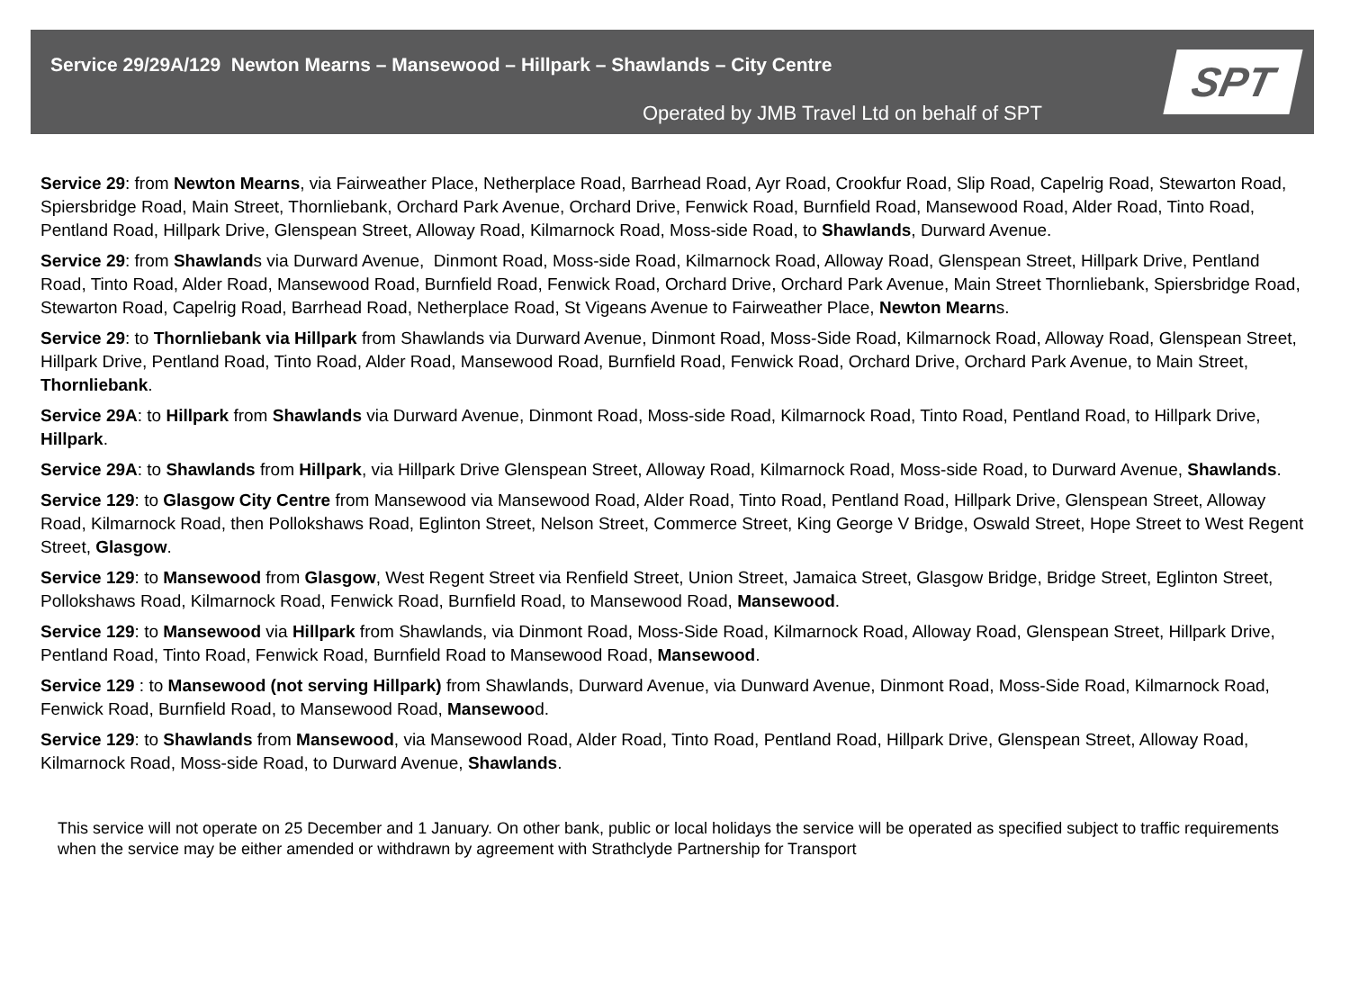Service 29/29A/129 Newton Mearns – Mansewood – Hillpark – Shawlands – City Centre
Operated by JMB Travel Ltd on behalf of SPT
SPT
Service 29: from Newton Mearns, via Fairweather Place, Netherplace Road, Barrhead Road, Ayr Road, Crookfur Road, Slip Road, Capelrig Road, Stewarton Road, Spiersbridge Road, Main Street, Thornliebank, Orchard Park Avenue, Orchard Drive, Fenwick Road, Burnfield Road, Mansewood Road, Alder Road, Tinto Road, Pentland Road, Hillpark Drive, Glenspean Street, Alloway Road, Kilmarnock Road, Moss-side Road, to Shawlands, Durward Avenue.
Service 29: from Shawlands via Durward Avenue, Dinmont Road, Moss-side Road, Kilmarnock Road, Alloway Road, Glenspean Street, Hillpark Drive, Pentland Road, Tinto Road, Alder Road, Mansewood Road, Burnfield Road, Fenwick Road, Orchard Drive, Orchard Park Avenue, Main Street Thornliebank, Spiersbridge Road, Stewarton Road, Capelrig Road, Barrhead Road, Netherplace Road, St Vigeans Avenue to Fairweather Place, Newton Mearns.
Service 29: to Thornliebank via Hillpark from Shawlands via Durward Avenue, Dinmont Road, Moss-Side Road, Kilmarnock Road, Alloway Road, Glenspean Street, Hillpark Drive, Pentland Road, Tinto Road, Alder Road, Mansewood Road, Burnfield Road, Fenwick Road, Orchard Drive, Orchard Park Avenue, to Main Street, Thornliebank.
Service 29A: to Hillpark from Shawlands via Durward Avenue, Dinmont Road, Moss-side Road, Kilmarnock Road, Tinto Road, Pentland Road, to Hillpark Drive, Hillpark.
Service 29A: to Shawlands from Hillpark, via Hillpark Drive Glenspean Street, Alloway Road, Kilmarnock Road, Moss-side Road, to Durward Avenue, Shawlands.
Service 129: to Glasgow City Centre from Mansewood via Mansewood Road, Alder Road, Tinto Road, Pentland Road, Hillpark Drive, Glenspean Street, Alloway Road, Kilmarnock Road, then Pollokshaws Road, Eglinton Street, Nelson Street, Commerce Street, King George V Bridge, Oswald Street, Hope Street to West Regent Street, Glasgow.
Service 129: to Mansewood from Glasgow, West Regent Street via Renfield Street, Union Street, Jamaica Street, Glasgow Bridge, Bridge Street, Eglinton Street, Pollokshaws Road, Kilmarnock Road, Fenwick Road, Burnfield Road, to Mansewood Road, Mansewood.
Service 129: to Mansewood via Hillpark from Shawlands, via Dinmont Road, Moss-Side Road, Kilmarnock Road, Alloway Road, Glenspean Street, Hillpark Drive, Pentland Road, Tinto Road, Fenwick Road, Burnfield Road to Mansewood Road, Mansewood.
Service 129 : to Mansewood (not serving Hillpark) from Shawlands, Durward Avenue, via Dunward Avenue, Dinmont Road, Moss-Side Road, Kilmarnock Road, Fenwick Road, Burnfield Road, to Mansewood Road, Mansewood.
Service 129: to Shawlands from Mansewood, via Mansewood Road, Alder Road, Tinto Road, Pentland Road, Hillpark Drive, Glenspean Street, Alloway Road, Kilmarnock Road, Moss-side Road, to Durward Avenue, Shawlands.
This service will not operate on 25 December and 1 January. On other bank, public or local holidays the service will be operated as specified subject to traffic requirements when the service may be either amended or withdrawn by agreement with Strathclyde Partnership for Transport